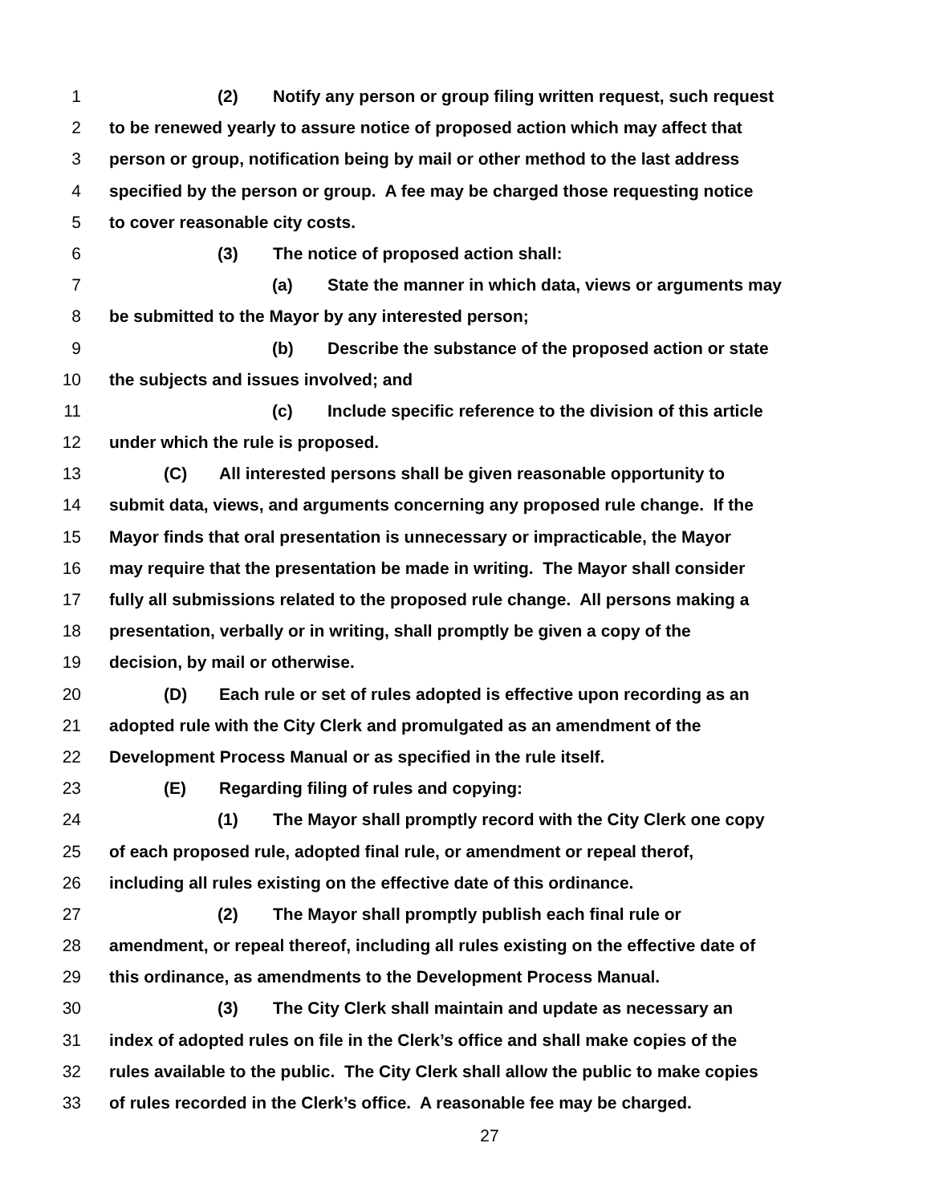1 (2) Notify any person or group filing written request, such request
2 to be renewed yearly to assure notice of proposed action which may affect that
3 person or group, notification being by mail or other method to the last address
4 specified by the person or group. A fee may be charged those requesting notice
5 to cover reasonable city costs.
6 (3) The notice of proposed action shall:
7 (a) State the manner in which data, views or arguments may
8 be submitted to the Mayor by any interested person;
9 (b) Describe the substance of the proposed action or state
10 the subjects and issues involved; and
11 (c) Include specific reference to the division of this article
12 under which the rule is proposed.
13 (C) All interested persons shall be given reasonable opportunity to
14 submit data, views, and arguments concerning any proposed rule change. If the
15 Mayor finds that oral presentation is unnecessary or impracticable, the Mayor
16 may require that the presentation be made in writing. The Mayor shall consider
17 fully all submissions related to the proposed rule change. All persons making a
18 presentation, verbally or in writing, shall promptly be given a copy of the
19 decision, by mail or otherwise.
20 (D) Each rule or set of rules adopted is effective upon recording as an
21 adopted rule with the City Clerk and promulgated as an amendment of the
22 Development Process Manual or as specified in the rule itself.
23 (E) Regarding filing of rules and copying:
24 (1) The Mayor shall promptly record with the City Clerk one copy
25 of each proposed rule, adopted final rule, or amendment or repeal therof,
26 including all rules existing on the effective date of this ordinance.
27 (2) The Mayor shall promptly publish each final rule or
28 amendment, or repeal thereof, including all rules existing on the effective date of
29 this ordinance, as amendments to the Development Process Manual.
30 (3) The City Clerk shall maintain and update as necessary an
31 index of adopted rules on file in the Clerk’s office and shall make copies of the
32 rules available to the public. The City Clerk shall allow the public to make copies
33 of rules recorded in the Clerk’s office. A reasonable fee may be charged.
27